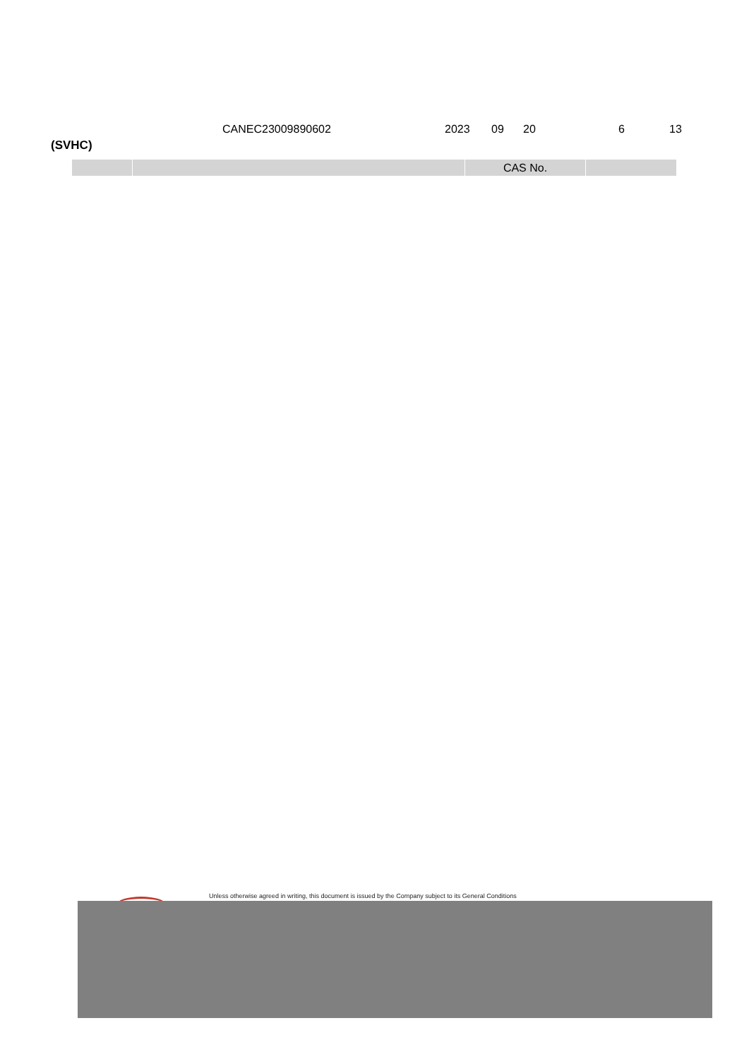CANEC23009890602 2023 09 20 6 13
(SVHC)
| | | CAS No. | |
| --- | --- | --- | --- |
Unless otherwise agreed in writing, this document is issued by the Company subject to its General Conditions